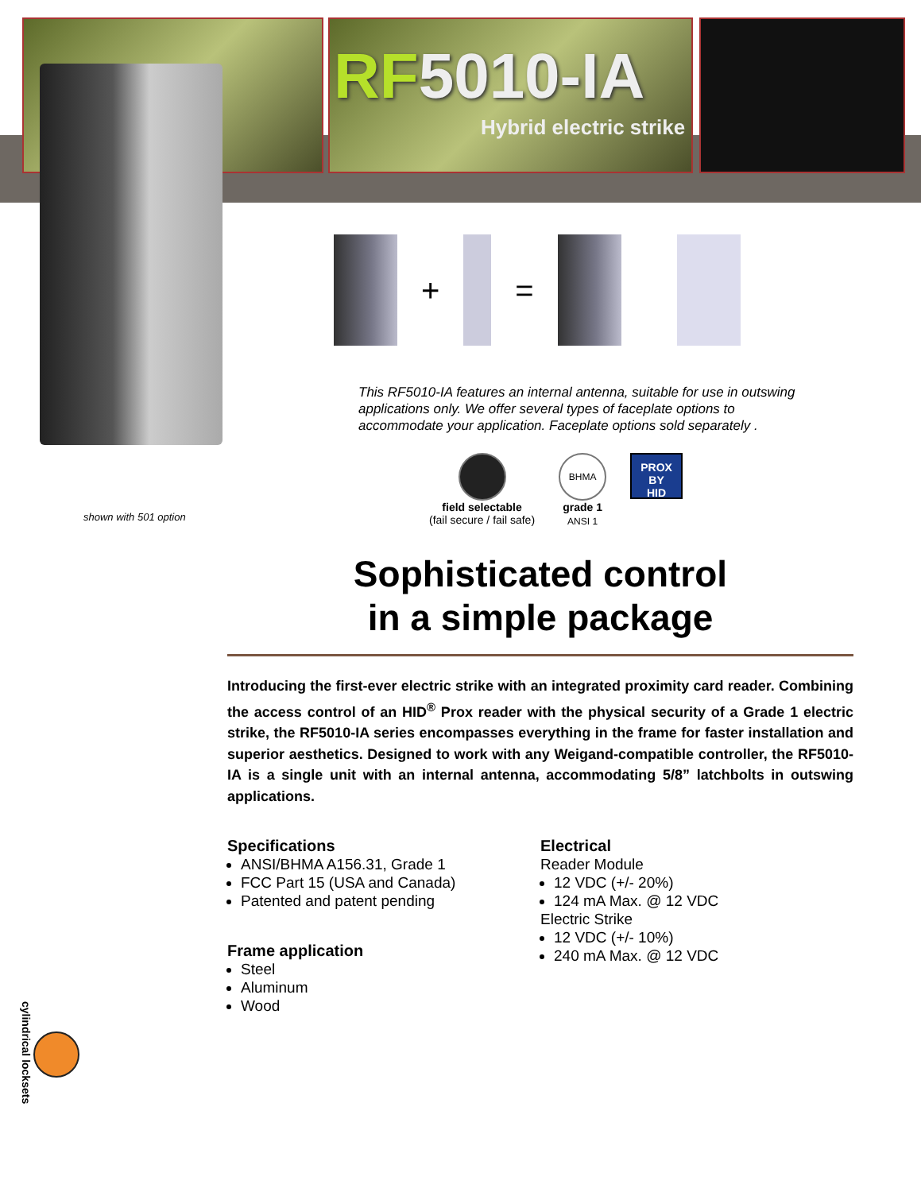RF5010-IA
Hybrid electric strike
shown with 501 option
+ =
This RF5010-IA features an internal antenna, suitable for use in outswing applications only. We offer several types of faceplate options to accommodate your application. Faceplate options sold separately .
field selectable
(fail secure / fail safe)
BHMA ANSI 1
grade 1
PROX BY
HID
Sophisticated control
in a simple package
Introducing the first-ever electric strike with an integrated proximity card reader. Combining the access control of an HID<sup>®</sup> Prox reader with the physical security of a Grade 1 electric strike, the RF5010-IA series encompasses everything in the frame for faster installation and superior aesthetics. Designed to work with any Weigand-compatible controller, the RF5010-IA is a single unit with an internal antenna, accommodating 5/8” latchbolts in outswing applications.
Specifications
ANSI/BHMA A156.31, Grade 1
FCC Part 15 (USA and Canada)
Patented and patent pending
Frame application
Steel
Aluminum
Wood
Electrical
Reader Module
12 VDC (+/- 20%)
124 mA Max. @ 12 VDC
Electric Strike
12 VDC (+/- 10%)
240 mA Max. @ 12 VDC
cylindrical locksets